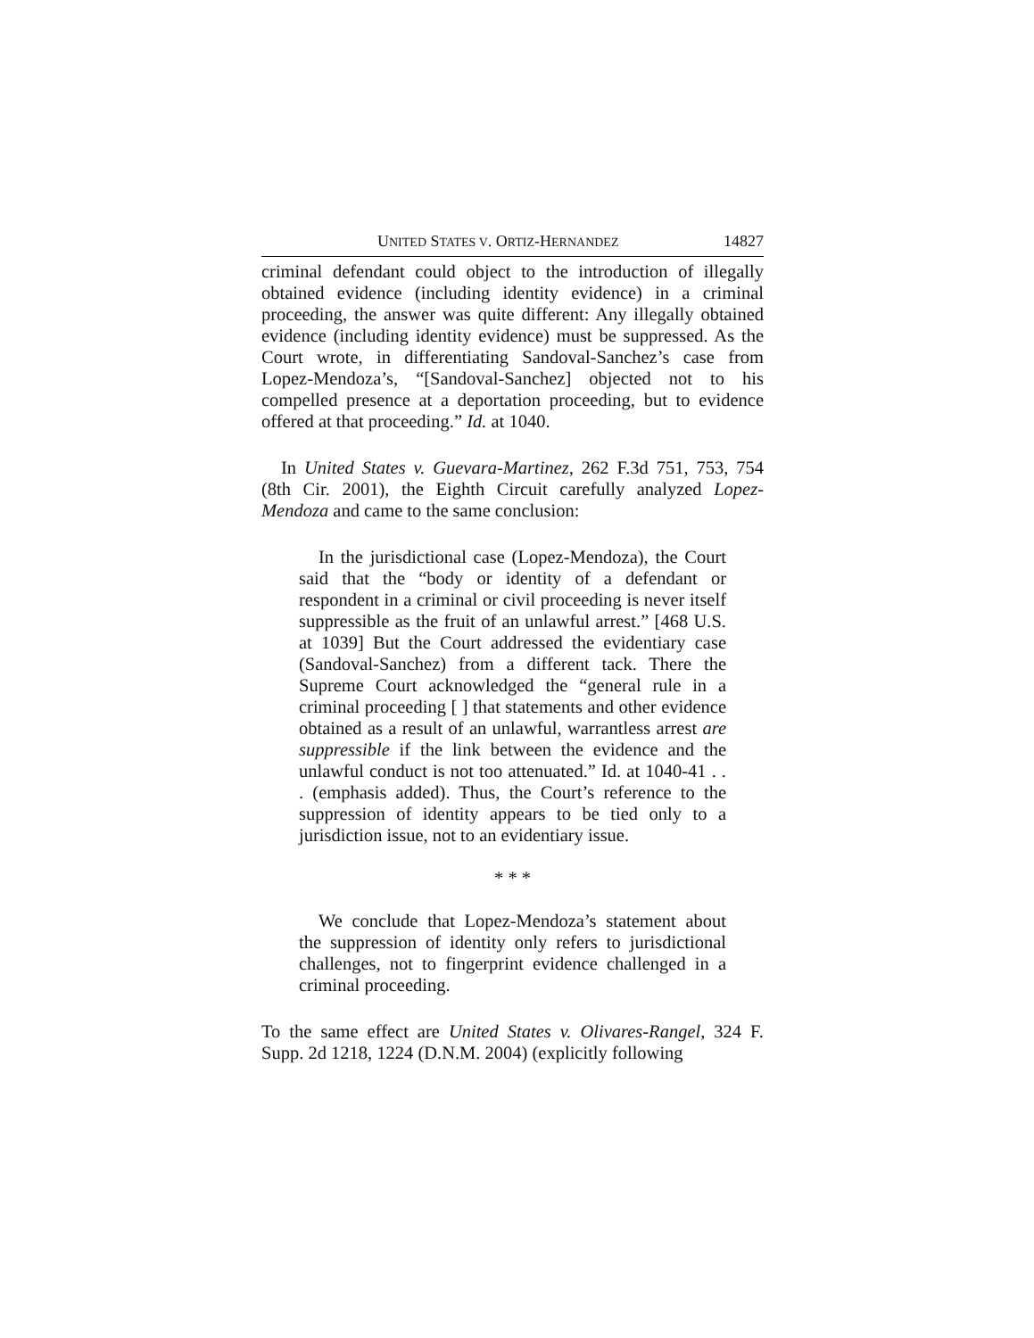UNITED STATES V. ORTIZ-HERNANDEZ 14827
criminal defendant could object to the introduction of illegally obtained evidence (including identity evidence) in a criminal proceeding, the answer was quite different: Any illegally obtained evidence (including identity evidence) must be suppressed. As the Court wrote, in differentiating Sandoval-Sanchez’s case from Lopez-Mendoza’s, “[Sandoval-Sanchez] objected not to his compelled presence at a deportation proceeding, but to evidence offered at that proceeding.” Id. at 1040.
In United States v. Guevara-Martinez, 262 F.3d 751, 753, 754 (8th Cir. 2001), the Eighth Circuit carefully analyzed Lopez-Mendoza and came to the same conclusion:
In the jurisdictional case (Lopez-Mendoza), the Court said that the “body or identity of a defendant or respondent in a criminal or civil proceeding is never itself suppressible as the fruit of an unlawful arrest.” [468 U.S. at 1039] But the Court addressed the evidentiary case (Sandoval-Sanchez) from a different tack. There the Supreme Court acknowledged the “general rule in a criminal proceeding [ ] that statements and other evidence obtained as a result of an unlawful, warrantless arrest are suppressible if the link between the evidence and the unlawful conduct is not too attenuated.” Id. at 1040-41 . . . (emphasis added). Thus, the Court’s reference to the suppression of identity appears to be tied only to a jurisdiction issue, not to an evidentiary issue.
* * *
We conclude that Lopez-Mendoza’s statement about the suppression of identity only refers to jurisdictional challenges, not to fingerprint evidence challenged in a criminal proceeding.
To the same effect are United States v. Olivares-Rangel, 324 F. Supp. 2d 1218, 1224 (D.N.M. 2004) (explicitly following